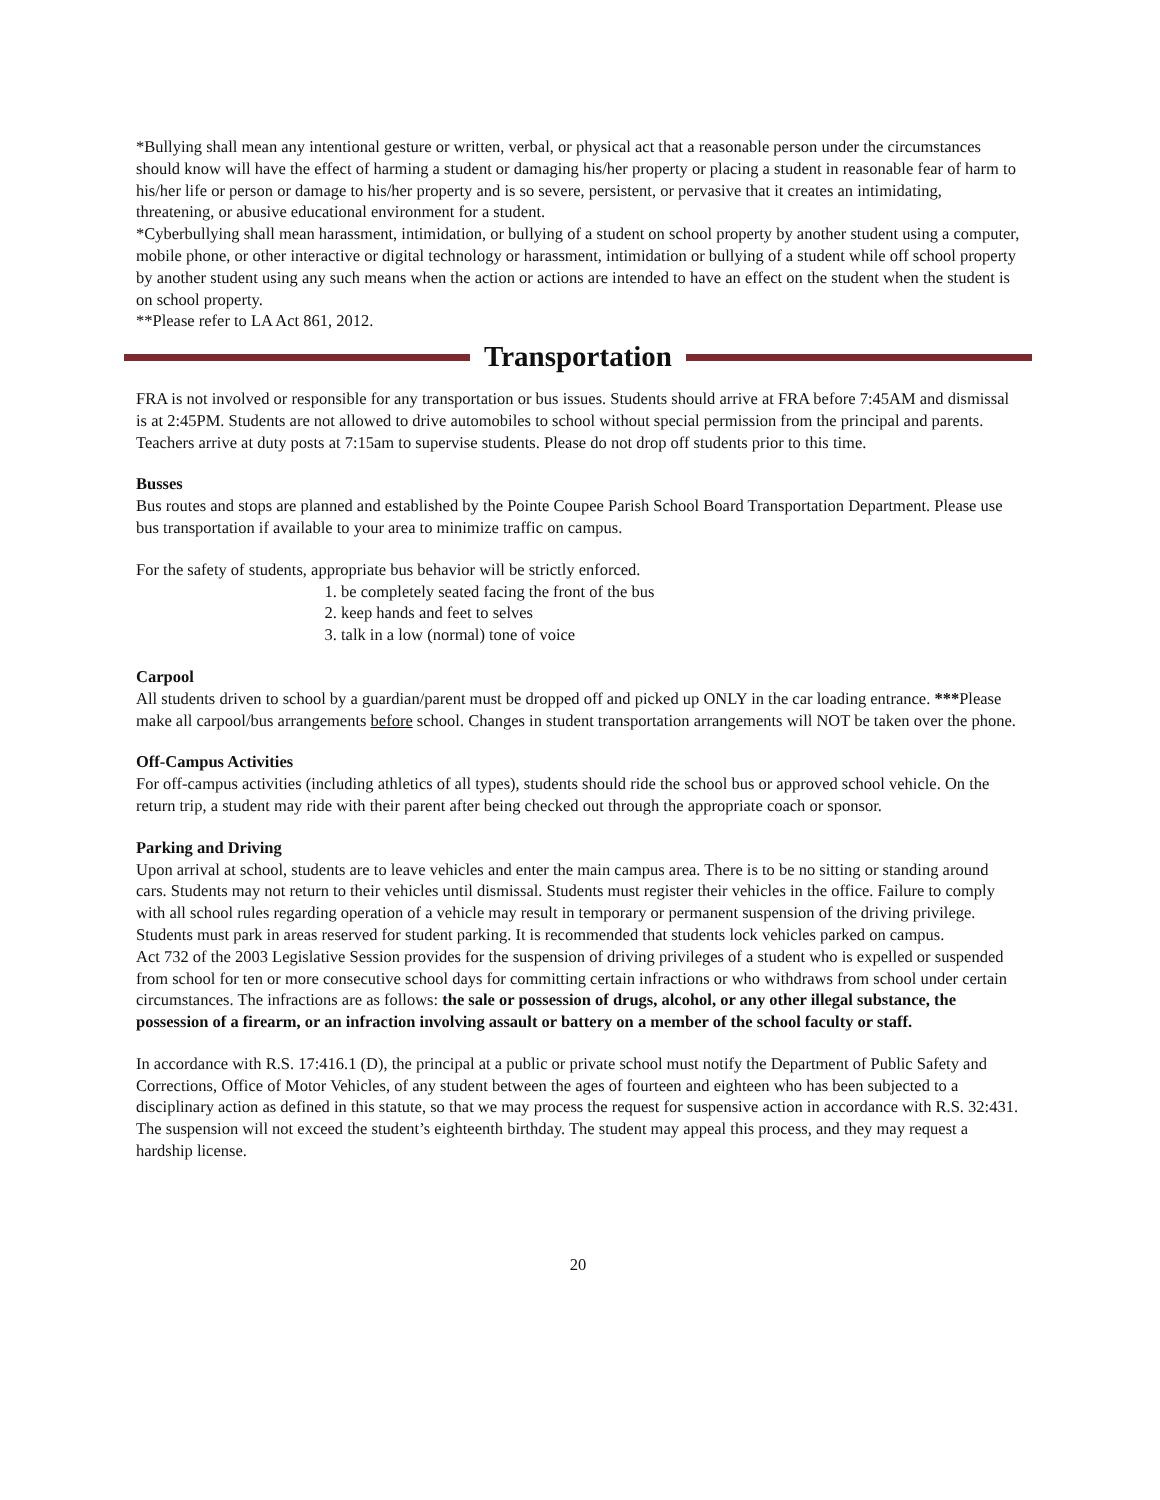*Bullying shall mean any intentional gesture or written, verbal, or physical act that a reasonable person under the circumstances should know will have the effect of harming a student or damaging his/her property or placing a student in reasonable fear of harm to his/her life or person or damage to his/her property and is so severe, persistent, or pervasive that it creates an intimidating, threatening, or abusive educational environment for a student.
*Cyberbullying shall mean harassment, intimidation, or bullying of a student on school property by another student using a computer, mobile phone, or other interactive or digital technology or harassment, intimidation or bullying of a student while off school property by another student using any such means when the action or actions are intended to have an effect on the student when the student is on school property.
**Please refer to LA Act 861, 2012.
Transportation
FRA is not involved or responsible for any transportation or bus issues. Students should arrive at FRA before 7:45AM and dismissal is at 2:45PM. Students are not allowed to drive automobiles to school without special permission from the principal and parents. Teachers arrive at duty posts at 7:15am to supervise students. Please do not drop off students prior to this time.
Busses
Bus routes and stops are planned and established by the Pointe Coupee Parish School Board Transportation Department. Please use bus transportation if available to your area to minimize traffic on campus.
For the safety of students, appropriate bus behavior will be strictly enforced.
1. be completely seated facing the front of the bus
2. keep hands and feet to selves
3. talk in a low (normal) tone of voice
Carpool
All students driven to school by a guardian/parent must be dropped off and picked up ONLY in the car loading entrance. ***Please make all carpool/bus arrangements before school. Changes in student transportation arrangements will NOT be taken over the phone.
Off-Campus Activities
For off-campus activities (including athletics of all types), students should ride the school bus or approved school vehicle. On the return trip, a student may ride with their parent after being checked out through the appropriate coach or sponsor.
Parking and Driving
Upon arrival at school, students are to leave vehicles and enter the main campus area. There is to be no sitting or standing around cars. Students may not return to their vehicles until dismissal. Students must register their vehicles in the office. Failure to comply with all school rules regarding operation of a vehicle may result in temporary or permanent suspension of the driving privilege. Students must park in areas reserved for student parking. It is recommended that students lock vehicles parked on campus.
Act 732 of the 2003 Legislative Session provides for the suspension of driving privileges of a student who is expelled or suspended from school for ten or more consecutive school days for committing certain infractions or who withdraws from school under certain circumstances. The infractions are as follows: the sale or possession of drugs, alcohol, or any other illegal substance, the possession of a firearm, or an infraction involving assault or battery on a member of the school faculty or staff.
In accordance with R.S. 17:416.1 (D), the principal at a public or private school must notify the Department of Public Safety and Corrections, Office of Motor Vehicles, of any student between the ages of fourteen and eighteen who has been subjected to a disciplinary action as defined in this statute, so that we may process the request for suspensive action in accordance with R.S. 32:431. The suspension will not exceed the student’s eighteenth birthday. The student may appeal this process, and they may request a hardship license.
20